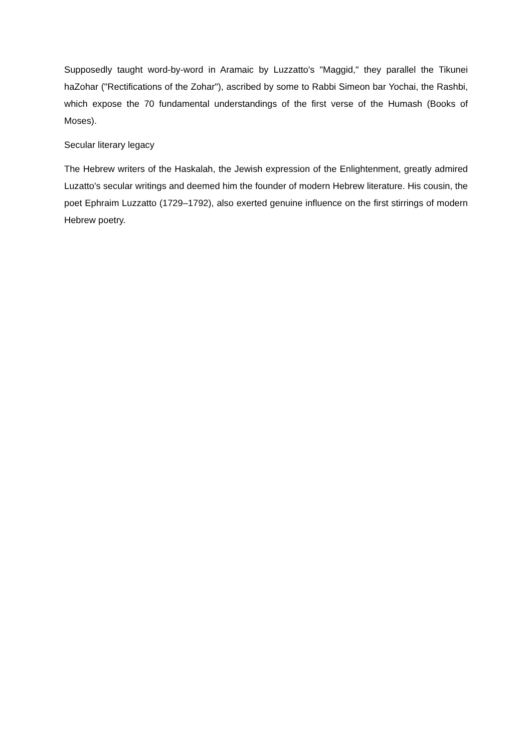Supposedly taught word-by-word in Aramaic by Luzzatto's "Maggid," they parallel the Tikunei haZohar ("Rectifications of the Zohar"), ascribed by some to Rabbi Simeon bar Yochai, the Rashbi, which expose the 70 fundamental understandings of the first verse of the Humash (Books of Moses).
Secular literary legacy
The Hebrew writers of the Haskalah, the Jewish expression of the Enlightenment, greatly admired Luzatto's secular writings and deemed him the founder of modern Hebrew literature. His cousin, the poet Ephraim Luzzatto (1729–1792), also exerted genuine influence on the first stirrings of modern Hebrew poetry.